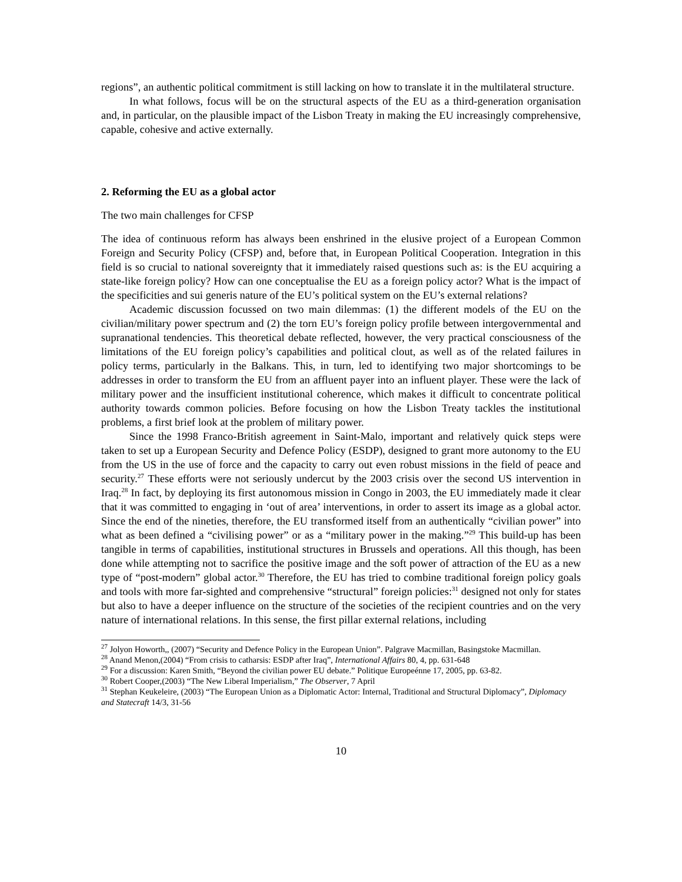regions”, an authentic political commitment is still lacking on how to translate it in the multilateral structure.
In what follows, focus will be on the structural aspects of the EU as a third-generation organisation and, in particular, on the plausible impact of the Lisbon Treaty in making the EU increasingly comprehensive, capable, cohesive and active externally.
2. Reforming the EU as a global actor
The two main challenges for CFSP
The idea of continuous reform has always been enshrined in the elusive project of a European Common Foreign and Security Policy (CFSP) and, before that, in European Political Cooperation. Integration in this field is so crucial to national sovereignty that it immediately raised questions such as: is the EU acquiring a state-like foreign policy? How can one conceptualise the EU as a foreign policy actor? What is the impact of the specificities and sui generis nature of the EU’s political system on the EU’s external relations?
Academic discussion focussed on two main dilemmas: (1) the different models of the EU on the civilian/military power spectrum and (2) the torn EU’s foreign policy profile between intergovernmental and supranational tendencies. This theoretical debate reflected, however, the very practical consciousness of the limitations of the EU foreign policy’s capabilities and political clout, as well as of the related failures in policy terms, particularly in the Balkans. This, in turn, led to identifying two major shortcomings to be addresses in order to transform the EU from an affluent payer into an influent player. These were the lack of military power and the insufficient institutional coherence, which makes it difficult to concentrate political authority towards common policies. Before focusing on how the Lisbon Treaty tackles the institutional problems, a first brief look at the problem of military power.
Since the 1998 Franco-British agreement in Saint-Malo, important and relatively quick steps were taken to set up a European Security and Defence Policy (ESDP), designed to grant more autonomy to the EU from the US in the use of force and the capacity to carry out even robust missions in the field of peace and security.<sup>27</sup> These efforts were not seriously undercut by the 2003 crisis over the second US intervention in Iraq.<sup>28</sup> In fact, by deploying its first autonomous mission in Congo in 2003, the EU immediately made it clear that it was committed to engaging in ‘out of area’ interventions, in order to assert its image as a global actor. Since the end of the nineties, therefore, the EU transformed itself from an authentically “civilian power” into what as been defined a “civilising power” or as a “military power in the making.”<sup>29</sup> This build-up has been tangible in terms of capabilities, institutional structures in Brussels and operations. All this though, has been done while attempting not to sacrifice the positive image and the soft power of attraction of the EU as a new type of “post-modern” global actor.<sup>30</sup> Therefore, the EU has tried to combine traditional foreign policy goals and tools with more far-sighted and comprehensive “structural” foreign policies:<sup>31</sup> designed not only for states but also to have a deeper influence on the structure of the societies of the recipient countries and on the very nature of international relations. In this sense, the first pillar external relations, including
<sup>27</sup> Jolyon Howorth,, (2007) “Security and Defence Policy in the European Union”. Palgrave Macmillan, Basingstoke Macmillan.
<sup>28</sup> Anand Menon,(2004) “From crisis to catharsis: ESDP after Iraq”, International Affairs 80, 4, pp. 631-648
<sup>29</sup> For a discussion: Karen Smith, “Beyond the civilian power EU debate.” Politique Europeénne 17, 2005, pp. 63-82.
<sup>30</sup> Robert Cooper,(2003) “The New Liberal Imperialism,” The Observer, 7 April
<sup>31</sup> Stephan Keukeleire, (2003) “The European Union as a Diplomatic Actor: Internal, Traditional and Structural Diplomacy”, Diplomacy and Statecraft 14/3, 31-56
10